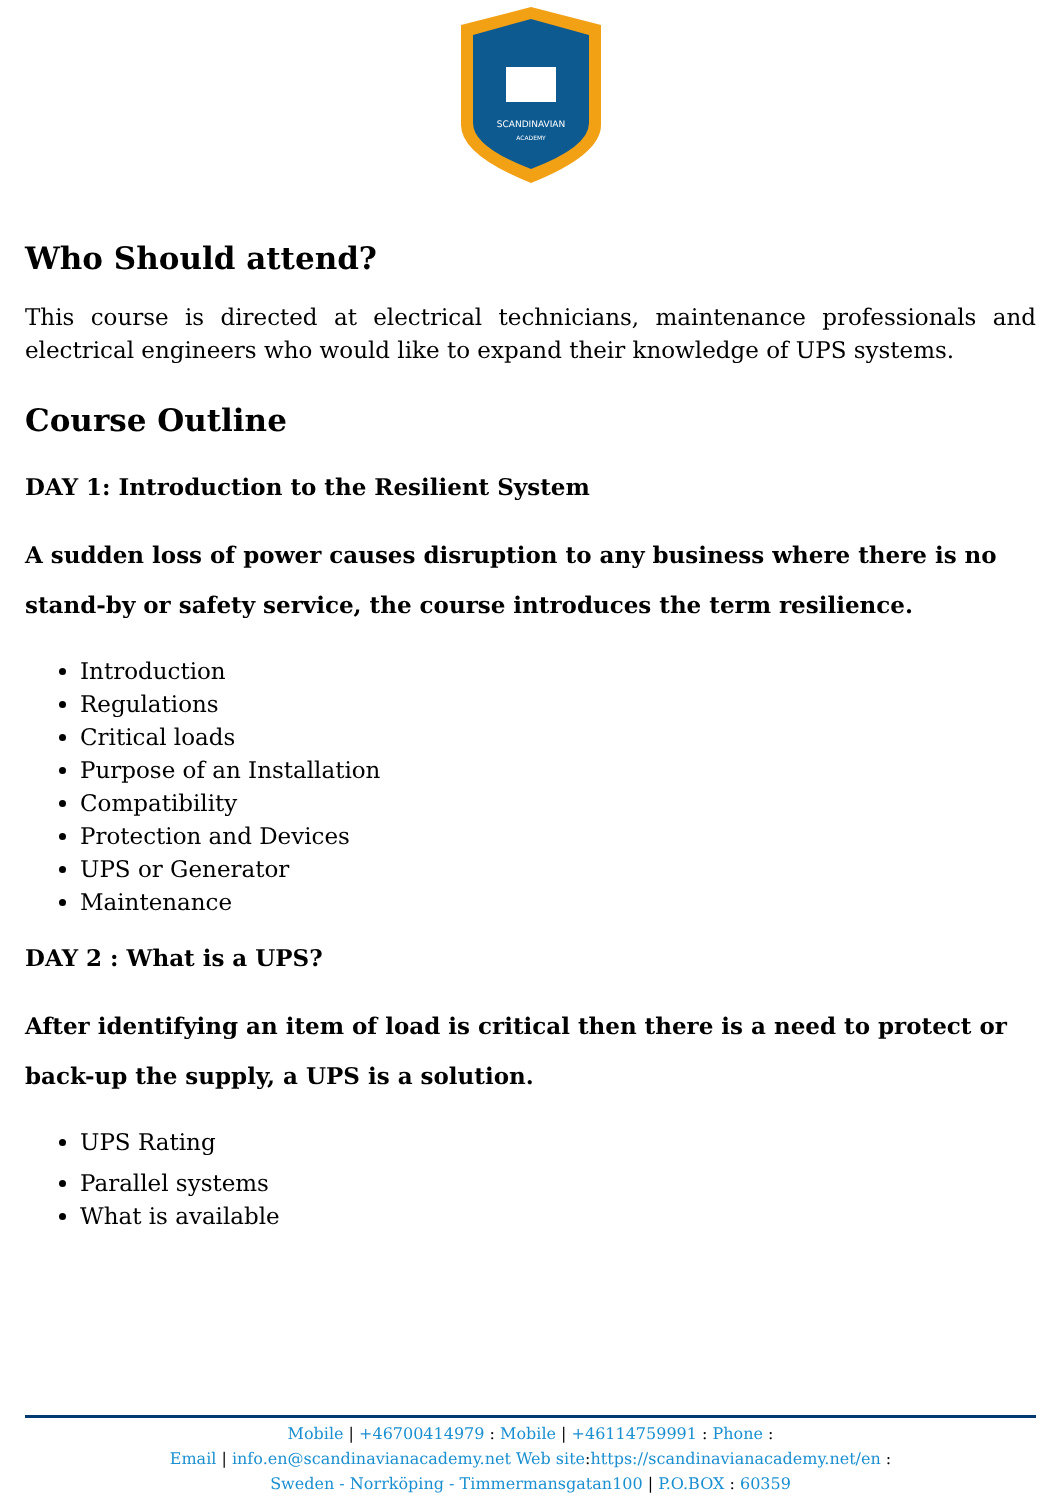SCANDINAVIAN
ACADEMY
Who Should attend?
This course is directed at electrical technicians, maintenance professionals and electrical engineers who would like to expand their knowledge of UPS systems.
Course Outline
DAY 1: Introduction to the Resilient System
A sudden loss of power causes disruption to any business where there is no stand-by or safety service, the course introduces the term resilience.
Introduction
Regulations
Critical loads
Purpose of an Installation
Compatibility
Protection and Devices
UPS or Generator
Maintenance
DAY 2 : What is a UPS?
After identifying an item of load is critical then there is a need to protect or back-up the supply, a UPS is a solution.
UPS Rating
Parallel systems
What is available
Mobile | +46700414979 : Mobile | +46114759991 : Phone :
Email | info.en@scandinavianacademy.net Web site: https://scandinavianacademy.net/en :
Sweden - Norrköping - Timmermansgatan100 | P.O.BOX : 60359